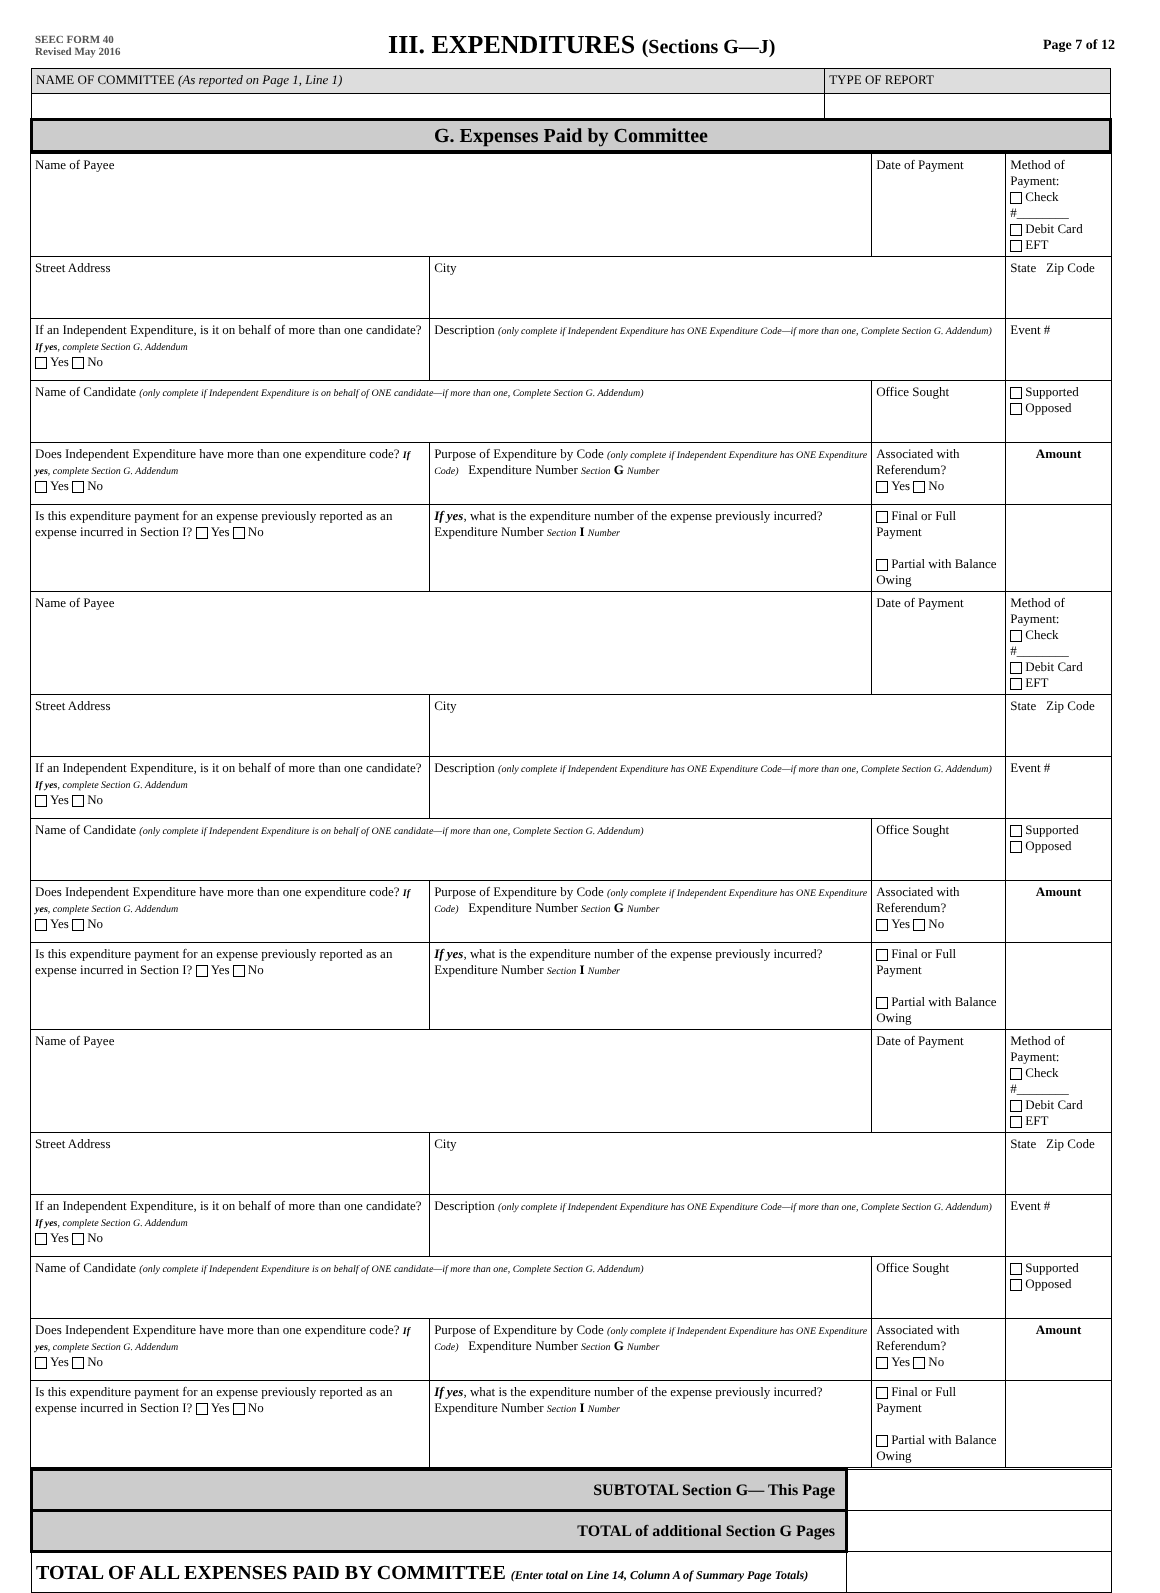SEEC FORM 40
Revised May 2016
III. EXPENDITURES (Sections G—J)
Page 7 of 12
| NAME OF COMMITTEE (As reported on Page 1, Line 1) | TYPE OF REPORT |
| G. Expenses Paid by Committee | |
| Name of Payee | | Date of Payment | Method of Payment: Check #________ Debit Card EFT |
| Street Address | City | | State Zip Code |
| If an Independent Expenditure, is it on behalf of more than one candidate? If yes , complete Section G. Addendum Yes No | Description (only complete if Independent Expenditure has ONE Expenditure Code—if more than one, Complete Section G. Addendum) | | Event # |
| Name of Candidate (only complete if Independent Expenditure is on behalf of ONE candidate—if more than one, Complete Section G. Addendum) | | Office Sought | Supported Opposed |
| Does Independent Expenditure have more than one expenditure code? If yes , complete Section G. Addendum Yes No | Purpose of Expenditure by Code (only complete if Independent Expenditure has ONE Expenditure Code) Expenditure Number Section G Number | Associated with Referendum? Yes No | Amount |
| Is this expenditure payment for an expense previously reported as an expense incurred in Section I? Yes No | If yes , what is the expenditure number of the expense previously incurred? Expenditure Number Section I Number | Final or Full Payment Partial with Balance Owing | |
| Name of Payee | | Date of Payment | Method of Payment: Check #________ Debit Card EFT |
| Street Address | City | | State Zip Code |
| If an Independent Expenditure, is it on behalf of more than one candidate? If yes , complete Section G. Addendum Yes No | Description (only complete if Independent Expenditure has ONE Expenditure Code—if more than one, Complete Section G. Addendum) | | Event # |
| Name of Candidate (only complete if Independent Expenditure is on behalf of ONE candidate—if more than one, Complete Section G. Addendum) | | Office Sought | Supported Opposed |
| Does Independent Expenditure have more than one expenditure code? If yes , complete Section G. Addendum Yes No | Purpose of Expenditure by Code (only complete if Independent Expenditure has ONE Expenditure Code) Expenditure Number Section G Number | Associated with Referendum? Yes No | Amount |
| Is this expenditure payment for an expense previously reported as an expense incurred in Section I? Yes No | If yes , what is the expenditure number of the expense previously incurred? Expenditure Number Section I Number | Final or Full Payment Partial with Balance Owing | |
| Name of Payee | | Date of Payment | Method of Payment: Check #________ Debit Card EFT |
| Street Address | City | | State Zip Code |
| If an Independent Expenditure, is it on behalf of more than one candidate? If yes , complete Section G. Addendum Yes No | Description (only complete if Independent Expenditure has ONE Expenditure Code—if more than one, Complete Section G. Addendum) | | Event # |
| Name of Candidate (only complete if Independent Expenditure is on behalf of ONE candidate—if more than one, Complete Section G. Addendum) | | Office Sought | Supported Opposed |
| Does Independent Expenditure have more than one expenditure code? If yes , complete Section G. Addendum Yes No | Purpose of Expenditure by Code (only complete if Independent Expenditure has ONE Expenditure Code) Expenditure Number Section G Number | Associated with Referendum? Yes No | Amount |
| Is this expenditure payment for an expense previously reported as an expense incurred in Section I? Yes No | If yes , what is the expenditure number of the expense previously incurred? Expenditure Number Section I Number | Final or Full Payment Partial with Balance Owing | |
| SUBTOTAL Section G— This Page | |
| TOTAL of additional Section G Pages | |
| TOTAL OF ALL EXPENSES PAID BY COMMITTEE (Enter total on Line 14, Column A of Summary Page Totals) | |